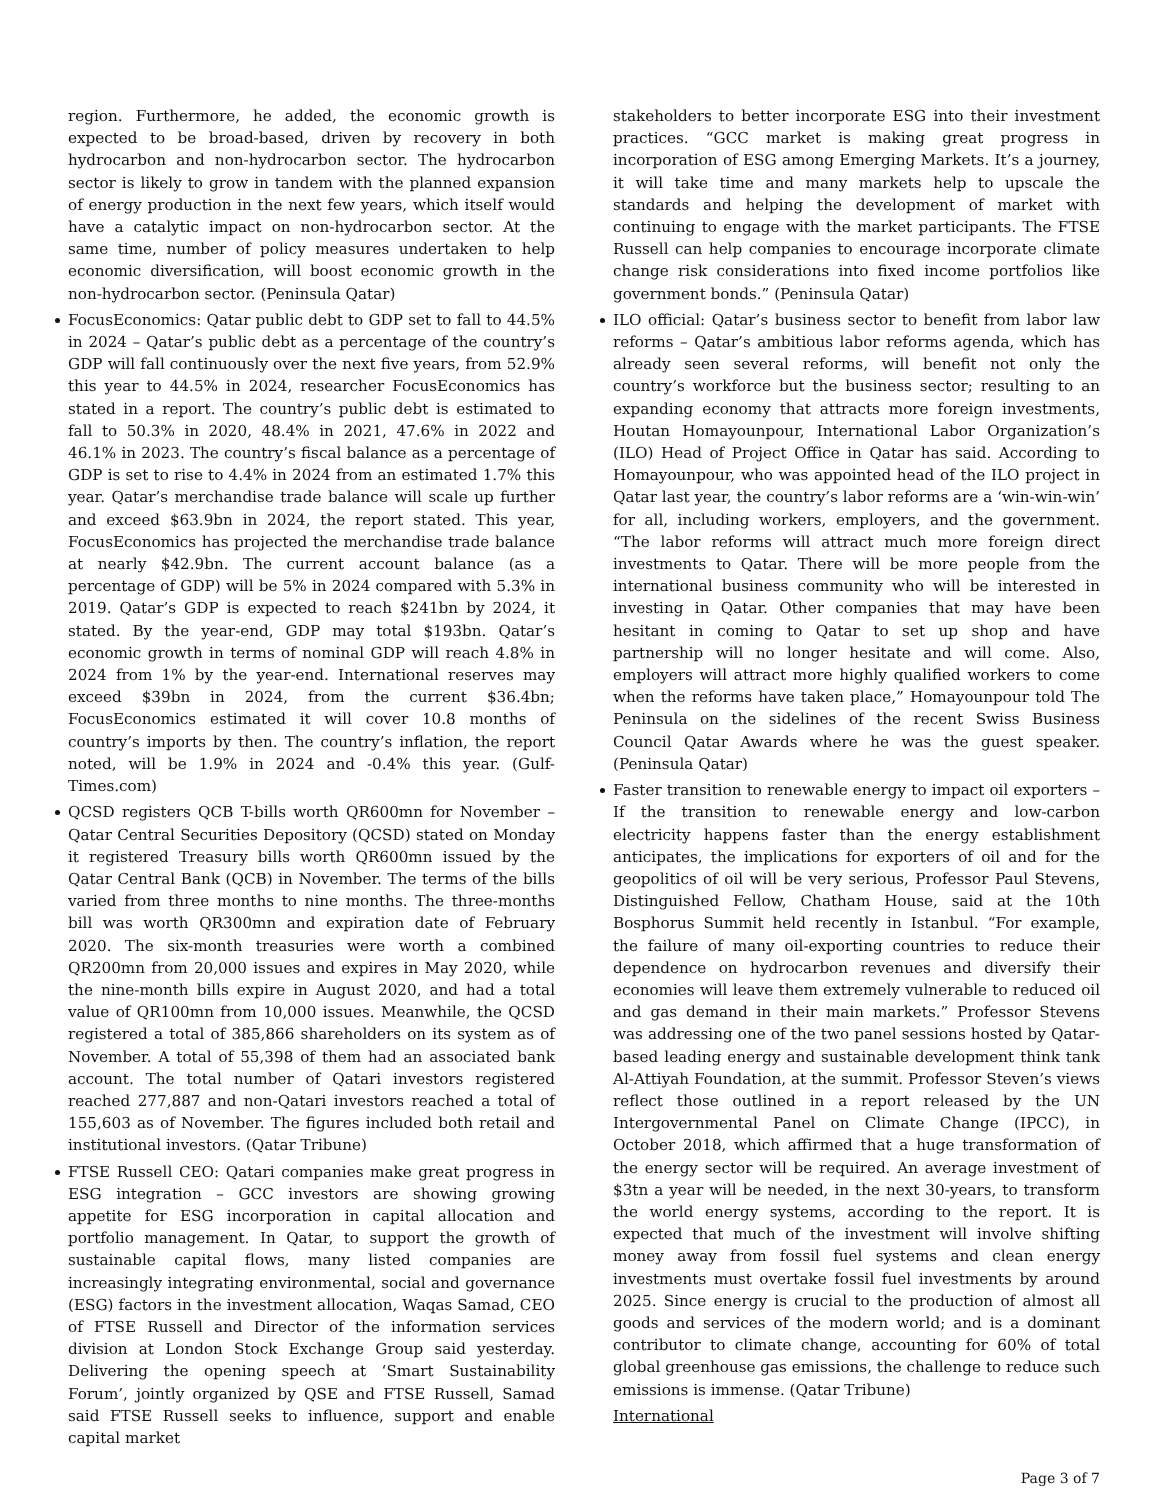region. Furthermore, he added, the economic growth is expected to be broad-based, driven by recovery in both hydrocarbon and non-hydrocarbon sector. The hydrocarbon sector is likely to grow in tandem with the planned expansion of energy production in the next few years, which itself would have a catalytic impact on non-hydrocarbon sector. At the same time, number of policy measures undertaken to help economic diversification, will boost economic growth in the non-hydrocarbon sector. (Peninsula Qatar)
FocusEconomics: Qatar public debt to GDP set to fall to 44.5% in 2024 – Qatar’s public debt as a percentage of the country’s GDP will fall continuously over the next five years, from 52.9% this year to 44.5% in 2024, researcher FocusEconomics has stated in a report. The country’s public debt is estimated to fall to 50.3% in 2020, 48.4% in 2021, 47.6% in 2022 and 46.1% in 2023. The country’s fiscal balance as a percentage of GDP is set to rise to 4.4% in 2024 from an estimated 1.7% this year. Qatar’s merchandise trade balance will scale up further and exceed $63.9bn in 2024, the report stated. This year, FocusEconomics has projected the merchandise trade balance at nearly $42.9bn. The current account balance (as a percentage of GDP) will be 5% in 2024 compared with 5.3% in 2019. Qatar’s GDP is expected to reach $241bn by 2024, it stated. By the year-end, GDP may total $193bn. Qatar’s economic growth in terms of nominal GDP will reach 4.8% in 2024 from 1% by the year-end. International reserves may exceed $39bn in 2024, from the current $36.4bn; FocusEconomics estimated it will cover 10.8 months of country’s imports by then. The country’s inflation, the report noted, will be 1.9% in 2024 and -0.4% this year. (Gulf-Times.com)
QCSD registers QCB T-bills worth QR600mn for November – Qatar Central Securities Depository (QCSD) stated on Monday it registered Treasury bills worth QR600mn issued by the Qatar Central Bank (QCB) in November. The terms of the bills varied from three months to nine months. The three-months bill was worth QR300mn and expiration date of February 2020. The six-month treasuries were worth a combined QR200mn from 20,000 issues and expires in May 2020, while the nine-month bills expire in August 2020, and had a total value of QR100mn from 10,000 issues. Meanwhile, the QCSD registered a total of 385,866 shareholders on its system as of November. A total of 55,398 of them had an associated bank account. The total number of Qatari investors registered reached 277,887 and non-Qatari investors reached a total of 155,603 as of November. The figures included both retail and institutional investors. (Qatar Tribune)
FTSE Russell CEO: Qatari companies make great progress in ESG integration – GCC investors are showing growing appetite for ESG incorporation in capital allocation and portfolio management. In Qatar, to support the growth of sustainable capital flows, many listed companies are increasingly integrating environmental, social and governance (ESG) factors in the investment allocation, Waqas Samad, CEO of FTSE Russell and Director of the information services division at London Stock Exchange Group said yesterday. Delivering the opening speech at ‘Smart Sustainability Forum’, jointly organized by QSE and FTSE Russell, Samad said FTSE Russell seeks to influence, support and enable capital market
stakeholders to better incorporate ESG into their investment practices. “GCC market is making great progress in incorporation of ESG among Emerging Markets. It’s a journey, it will take time and many markets help to upscale the standards and helping the development of market with continuing to engage with the market participants. The FTSE Russell can help companies to encourage incorporate climate change risk considerations into fixed income portfolios like government bonds.” (Peninsula Qatar)
ILO official: Qatar’s business sector to benefit from labor law reforms – Qatar’s ambitious labor reforms agenda, which has already seen several reforms, will benefit not only the country’s workforce but the business sector; resulting to an expanding economy that attracts more foreign investments, Houtan Homayounpour, International Labor Organization’s (ILO) Head of Project Office in Qatar has said. According to Homayounpour, who was appointed head of the ILO project in Qatar last year, the country’s labor reforms are a ‘win-win-win’ for all, including workers, employers, and the government. “The labor reforms will attract much more foreign direct investments to Qatar. There will be more people from the international business community who will be interested in investing in Qatar. Other companies that may have been hesitant in coming to Qatar to set up shop and have partnership will no longer hesitate and will come. Also, employers will attract more highly qualified workers to come when the reforms have taken place,” Homayounpour told The Peninsula on the sidelines of the recent Swiss Business Council Qatar Awards where he was the guest speaker. (Peninsula Qatar)
Faster transition to renewable energy to impact oil exporters – If the transition to renewable energy and low-carbon electricity happens faster than the energy establishment anticipates, the implications for exporters of oil and for the geopolitics of oil will be very serious, Professor Paul Stevens, Distinguished Fellow, Chatham House, said at the 10th Bosphorus Summit held recently in Istanbul. “For example, the failure of many oil-exporting countries to reduce their dependence on hydrocarbon revenues and diversify their economies will leave them extremely vulnerable to reduced oil and gas demand in their main markets.” Professor Stevens was addressing one of the two panel sessions hosted by Qatar-based leading energy and sustainable development think tank Al-Attiyah Foundation, at the summit. Professor Steven’s views reflect those outlined in a report released by the UN Intergovernmental Panel on Climate Change (IPCC), in October 2018, which affirmed that a huge transformation of the energy sector will be required. An average investment of $3tn a year will be needed, in the next 30-years, to transform the world energy systems, according to the report. It is expected that much of the investment will involve shifting money away from fossil fuel systems and clean energy investments must overtake fossil fuel investments by around 2025. Since energy is crucial to the production of almost all goods and services of the modern world; and is a dominant contributor to climate change, accounting for 60% of total global greenhouse gas emissions, the challenge to reduce such emissions is immense. (Qatar Tribune)
International
Page 3 of 7